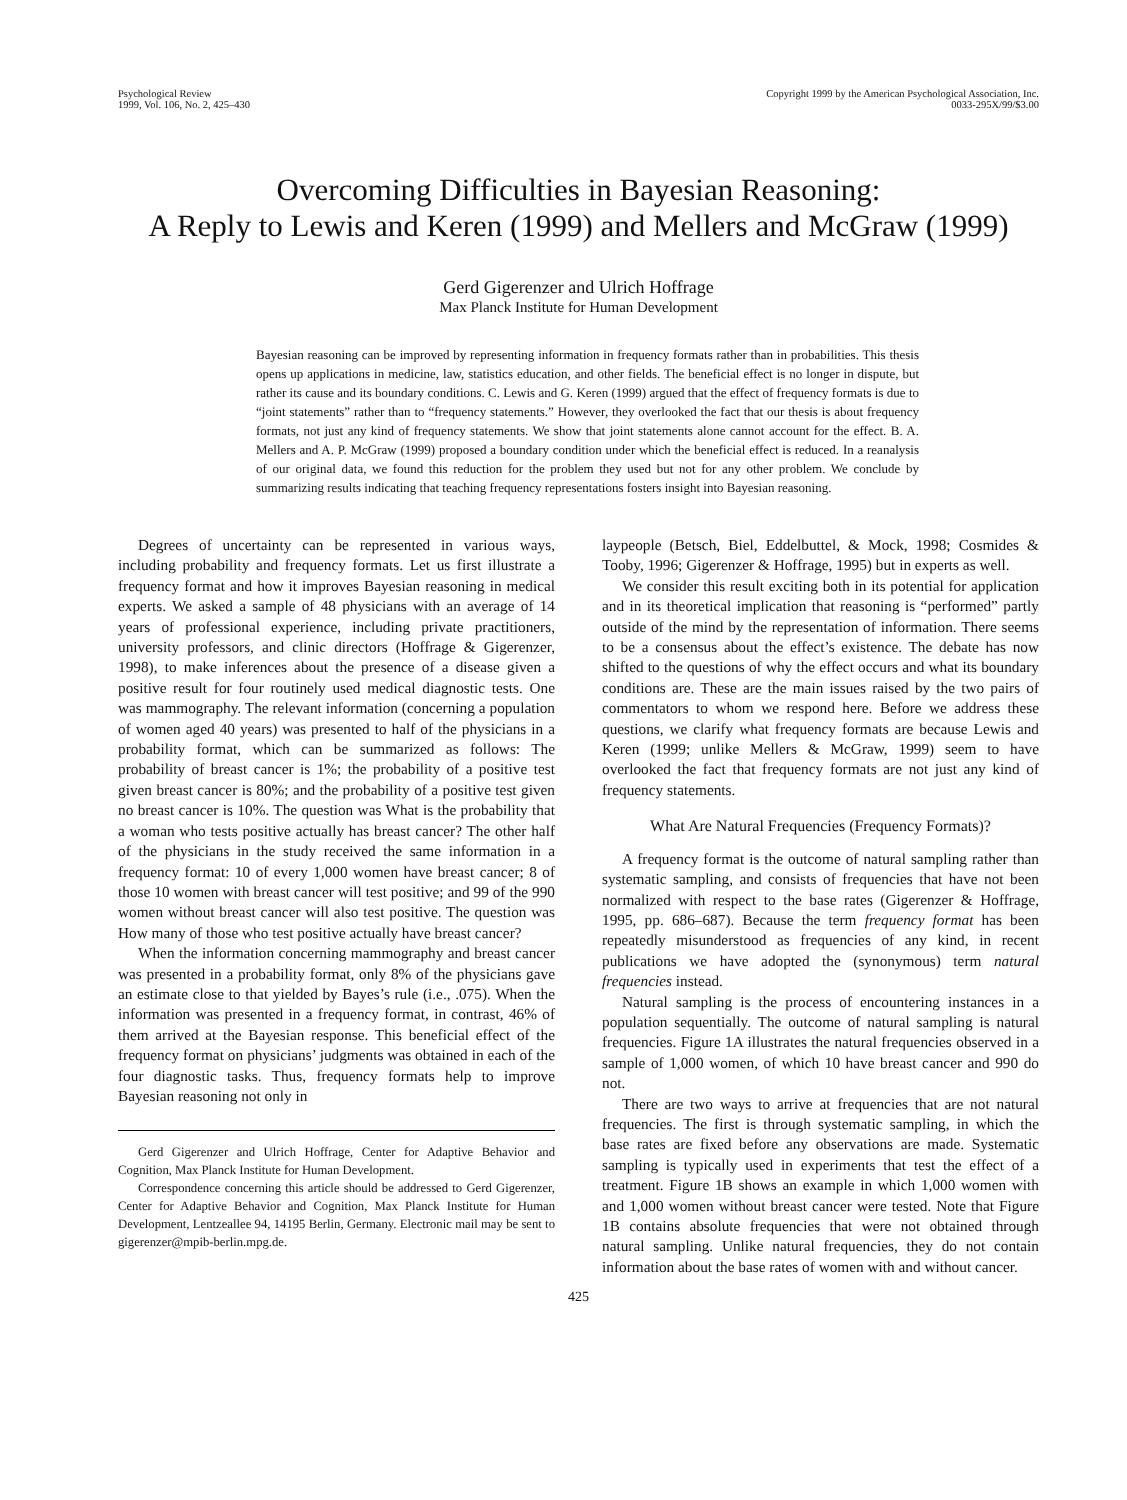Psychological Review
1999, Vol. 106, No. 2, 425–430
Copyright 1999 by the American Psychological Association, Inc.
0033-295X/99/$3.00
Overcoming Difficulties in Bayesian Reasoning:
A Reply to Lewis and Keren (1999) and Mellers and McGraw (1999)
Gerd Gigerenzer and Ulrich Hoffrage
Max Planck Institute for Human Development
Bayesian reasoning can be improved by representing information in frequency formats rather than in probabilities. This thesis opens up applications in medicine, law, statistics education, and other fields. The beneficial effect is no longer in dispute, but rather its cause and its boundary conditions. C. Lewis and G. Keren (1999) argued that the effect of frequency formats is due to “joint statements” rather than to “frequency statements.” However, they overlooked the fact that our thesis is about frequency formats, not just any kind of frequency statements. We show that joint statements alone cannot account for the effect. B. A. Mellers and A. P. McGraw (1999) proposed a boundary condition under which the beneficial effect is reduced. In a reanalysis of our original data, we found this reduction for the problem they used but not for any other problem. We conclude by summarizing results indicating that teaching frequency representations fosters insight into Bayesian reasoning.
Degrees of uncertainty can be represented in various ways, including probability and frequency formats. Let us first illustrate a frequency format and how it improves Bayesian reasoning in medical experts. We asked a sample of 48 physicians with an average of 14 years of professional experience, including private practitioners, university professors, and clinic directors (Hoffrage & Gigerenzer, 1998), to make inferences about the presence of a disease given a positive result for four routinely used medical diagnostic tests. One was mammography. The relevant information (concerning a population of women aged 40 years) was presented to half of the physicians in a probability format, which can be summarized as follows: The probability of breast cancer is 1%; the probability of a positive test given breast cancer is 80%; and the probability of a positive test given no breast cancer is 10%. The question was What is the probability that a woman who tests positive actually has breast cancer? The other half of the physicians in the study received the same information in a frequency format: 10 of every 1,000 women have breast cancer; 8 of those 10 women with breast cancer will test positive; and 99 of the 990 women without breast cancer will also test positive. The question was How many of those who test positive actually have breast cancer?
When the information concerning mammography and breast cancer was presented in a probability format, only 8% of the physicians gave an estimate close to that yielded by Bayes’s rule (i.e., .075). When the information was presented in a frequency format, in contrast, 46% of them arrived at the Bayesian response. This beneficial effect of the frequency format on physicians’ judgments was obtained in each of the four diagnostic tasks. Thus, frequency formats help to improve Bayesian reasoning not only in
Gerd Gigerenzer and Ulrich Hoffrage, Center for Adaptive Behavior and Cognition, Max Planck Institute for Human Development.
Correspondence concerning this article should be addressed to Gerd Gigerenzer, Center for Adaptive Behavior and Cognition, Max Planck Institute for Human Development, Lentzeallee 94, 14195 Berlin, Germany. Electronic mail may be sent to gigerenzer@mpib-berlin.mpg.de.
laypeople (Betsch, Biel, Eddelbuttel, & Mock, 1998; Cosmides & Tooby, 1996; Gigerenzer & Hoffrage, 1995) but in experts as well.
We consider this result exciting both in its potential for application and in its theoretical implication that reasoning is “performed” partly outside of the mind by the representation of information. There seems to be a consensus about the effect’s existence. The debate has now shifted to the questions of why the effect occurs and what its boundary conditions are. These are the main issues raised by the two pairs of commentators to whom we respond here. Before we address these questions, we clarify what frequency formats are because Lewis and Keren (1999; unlike Mellers & McGraw, 1999) seem to have overlooked the fact that frequency formats are not just any kind of frequency statements.
What Are Natural Frequencies (Frequency Formats)?
A frequency format is the outcome of natural sampling rather than systematic sampling, and consists of frequencies that have not been normalized with respect to the base rates (Gigerenzer & Hoffrage, 1995, pp. 686–687). Because the term frequency format has been repeatedly misunderstood as frequencies of any kind, in recent publications we have adopted the (synonymous) term natural frequencies instead.
Natural sampling is the process of encountering instances in a population sequentially. The outcome of natural sampling is natural frequencies. Figure 1A illustrates the natural frequencies observed in a sample of 1,000 women, of which 10 have breast cancer and 990 do not.
There are two ways to arrive at frequencies that are not natural frequencies. The first is through systematic sampling, in which the base rates are fixed before any observations are made. Systematic sampling is typically used in experiments that test the effect of a treatment. Figure 1B shows an example in which 1,000 women with and 1,000 women without breast cancer were tested. Note that Figure 1B contains absolute frequencies that were not obtained through natural sampling. Unlike natural frequencies, they do not contain information about the base rates of women with and without cancer.
425